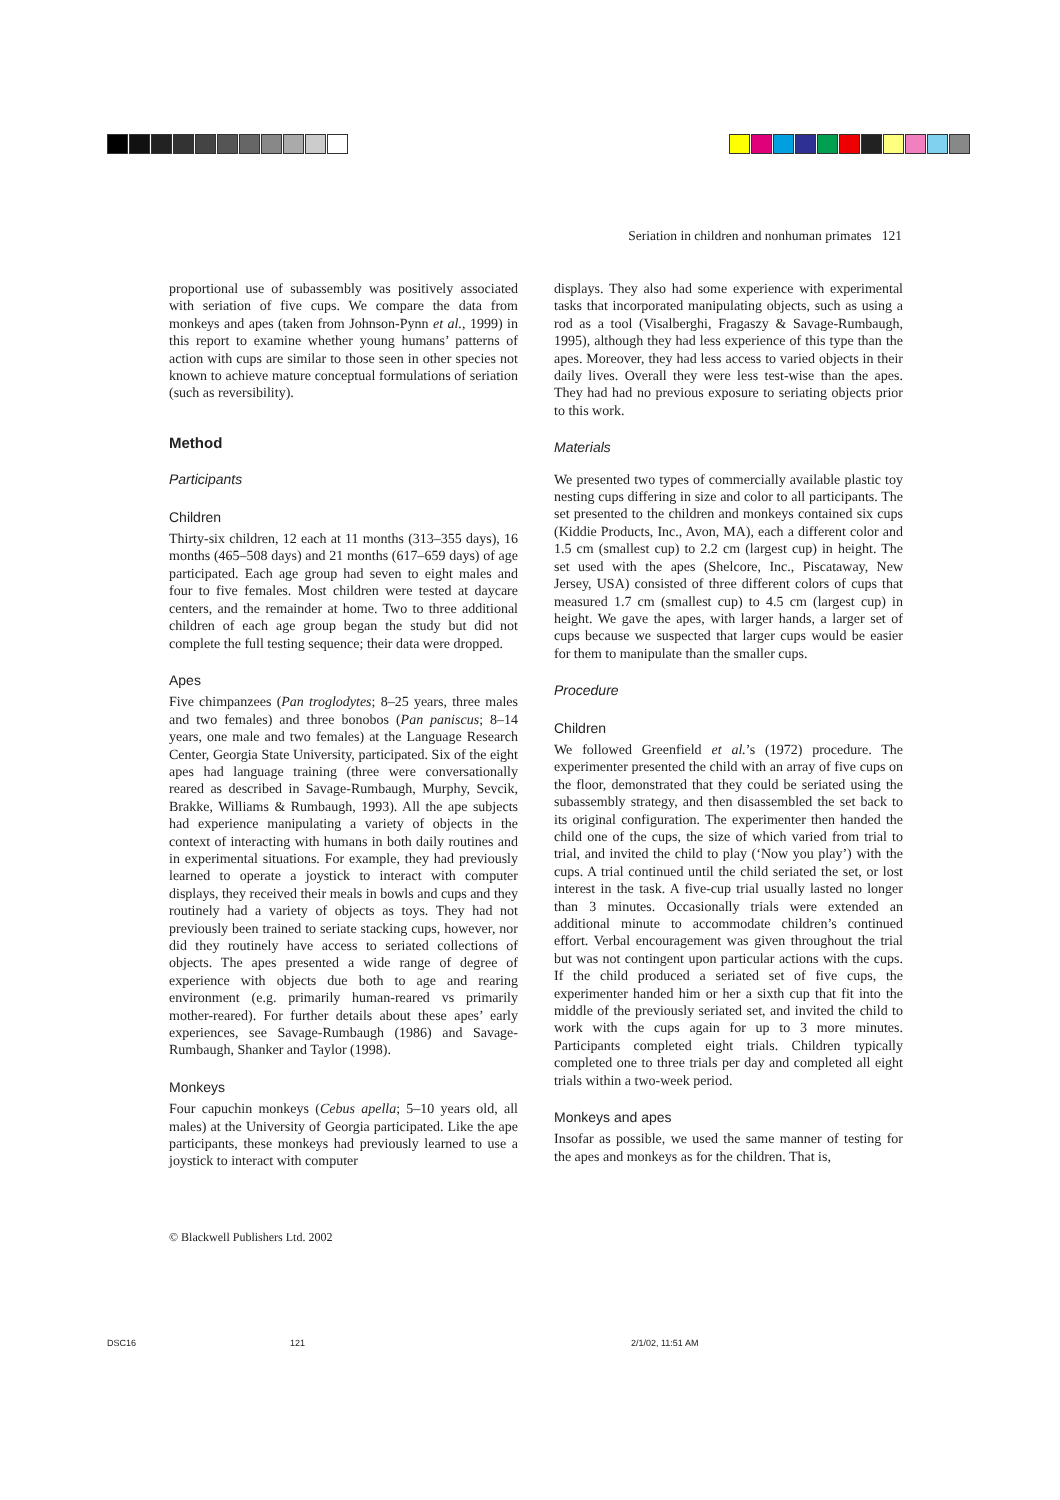Seriation in children and nonhuman primates 121
proportional use of subassembly was positively associated with seriation of five cups. We compare the data from monkeys and apes (taken from Johnson-Pynn et al., 1999) in this report to examine whether young humans’ patterns of action with cups are similar to those seen in other species not known to achieve mature conceptual formulations of seriation (such as reversibility).
Method
Participants
Children
Thirty-six children, 12 each at 11 months (313–355 days), 16 months (465–508 days) and 21 months (617–659 days) of age participated. Each age group had seven to eight males and four to five females. Most children were tested at daycare centers, and the remainder at home. Two to three additional children of each age group began the study but did not complete the full testing sequence; their data were dropped.
Apes
Five chimpanzees (Pan troglodytes; 8–25 years, three males and two females) and three bonobos (Pan paniscus; 8–14 years, one male and two females) at the Language Research Center, Georgia State University, participated. Six of the eight apes had language training (three were conversationally reared as described in Savage-Rumbaugh, Murphy, Sevcik, Brakke, Williams & Rumbaugh, 1993). All the ape subjects had experience manipulating a variety of objects in the context of interacting with humans in both daily routines and in experimental situations. For example, they had previously learned to operate a joystick to interact with computer displays, they received their meals in bowls and cups and they routinely had a variety of objects as toys. They had not previously been trained to seriate stacking cups, however, nor did they routinely have access to seriated collections of objects. The apes presented a wide range of degree of experience with objects due both to age and rearing environment (e.g. primarily human-reared vs primarily mother-reared). For further details about these apes’ early experiences, see Savage-Rumbaugh (1986) and Savage-Rumbaugh, Shanker and Taylor (1998).
Monkeys
Four capuchin monkeys (Cebus apella; 5–10 years old, all males) at the University of Georgia participated. Like the ape participants, these monkeys had previously learned to use a joystick to interact with computer
displays. They also had some experience with experimental tasks that incorporated manipulating objects, such as using a rod as a tool (Visalberghi, Fragaszy & Savage-Rumbaugh, 1995), although they had less experience of this type than the apes. Moreover, they had less access to varied objects in their daily lives. Overall they were less test-wise than the apes. They had had no previous exposure to seriating objects prior to this work.
Materials
We presented two types of commercially available plastic toy nesting cups differing in size and color to all participants. The set presented to the children and monkeys contained six cups (Kiddie Products, Inc., Avon, MA), each a different color and 1.5 cm (smallest cup) to 2.2 cm (largest cup) in height. The set used with the apes (Shelcore, Inc., Piscataway, New Jersey, USA) consisted of three different colors of cups that measured 1.7 cm (smallest cup) to 4.5 cm (largest cup) in height. We gave the apes, with larger hands, a larger set of cups because we suspected that larger cups would be easier for them to manipulate than the smaller cups.
Procedure
Children
We followed Greenfield et al.’s (1972) procedure. The experimenter presented the child with an array of five cups on the floor, demonstrated that they could be seriated using the subassembly strategy, and then disassembled the set back to its original configuration. The experimenter then handed the child one of the cups, the size of which varied from trial to trial, and invited the child to play (‘Now you play’) with the cups. A trial continued until the child seriated the set, or lost interest in the task. A five-cup trial usually lasted no longer than 3 minutes. Occasionally trials were extended an additional minute to accommodate children’s continued effort. Verbal encouragement was given throughout the trial but was not contingent upon particular actions with the cups. If the child produced a seriated set of five cups, the experimenter handed him or her a sixth cup that fit into the middle of the previously seriated set, and invited the child to work with the cups again for up to 3 more minutes. Participants completed eight trials. Children typically completed one to three trials per day and completed all eight trials within a two-week period.
Monkeys and apes
Insofar as possible, we used the same manner of testing for the apes and monkeys as for the children. That is,
© Blackwell Publishers Ltd. 2002
DSC16 121 2/1/02, 11:51 AM